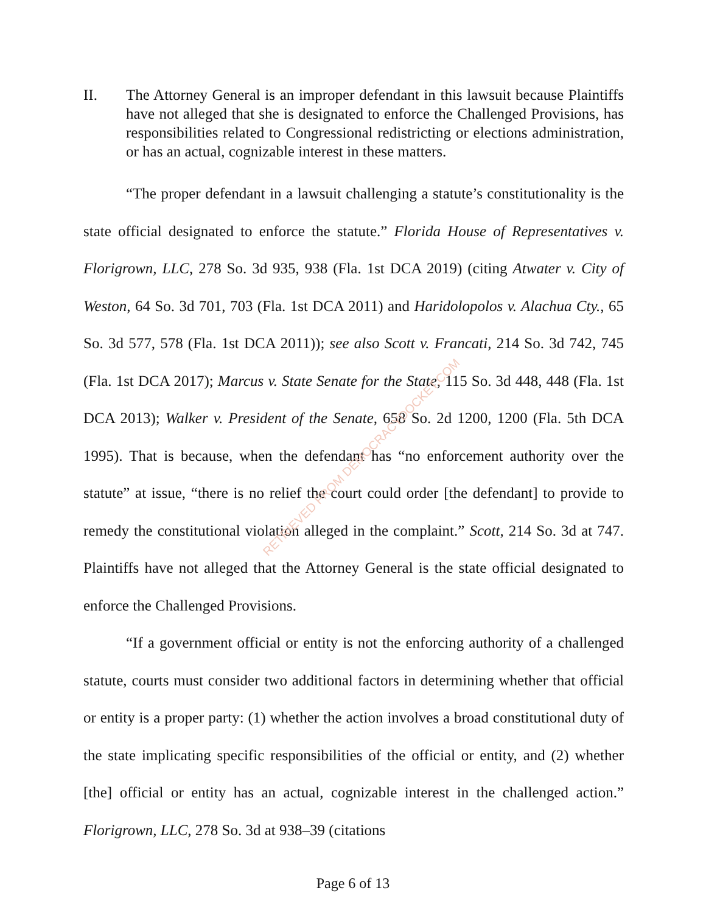II. The Attorney General is an improper defendant in this lawsuit because Plaintiffs have not alleged that she is designated to enforce the Challenged Provisions, has responsibilities related to Congressional redistricting or elections administration, or has an actual, cognizable interest in these matters.
“The proper defendant in a lawsuit challenging a statute’s constitutionality is the state official designated to enforce the statute.” Florida House of Representatives v. Florigrown, LLC, 278 So. 3d 935, 938 (Fla. 1st DCA 2019) (citing Atwater v. City of Weston, 64 So. 3d 701, 703 (Fla. 1st DCA 2011) and Haridolopolos v. Alachua Cty., 65 So. 3d 577, 578 (Fla. 1st DCA 2011)); see also Scott v. Francati, 214 So. 3d 742, 745 (Fla. 1st DCA 2017); Marcus v. State Senate for the State, 115 So. 3d 448, 448 (Fla. 1st DCA 2013); Walker v. President of the Senate, 658 So. 2d 1200, 1200 (Fla. 5th DCA 1995). That is because, when the defendant has “no enforcement authority over the statute” at issue, “there is no relief the court could order [the defendant] to provide to remedy the constitutional violation alleged in the complaint.” Scott, 214 So. 3d at 747. Plaintiffs have not alleged that the Attorney General is the state official designated to enforce the Challenged Provisions.
“If a government official or entity is not the enforcing authority of a challenged statute, courts must consider two additional factors in determining whether that official or entity is a proper party: (1) whether the action involves a broad constitutional duty of the state implicating specific responsibilities of the official or entity, and (2) whether [the] official or entity has an actual, cognizable interest in the challenged action.” Florigrown, LLC, 278 So. 3d at 938–39 (citations
RETRIEVED FROM DEMOCRACYDOCKET.COM
Page 6 of 13